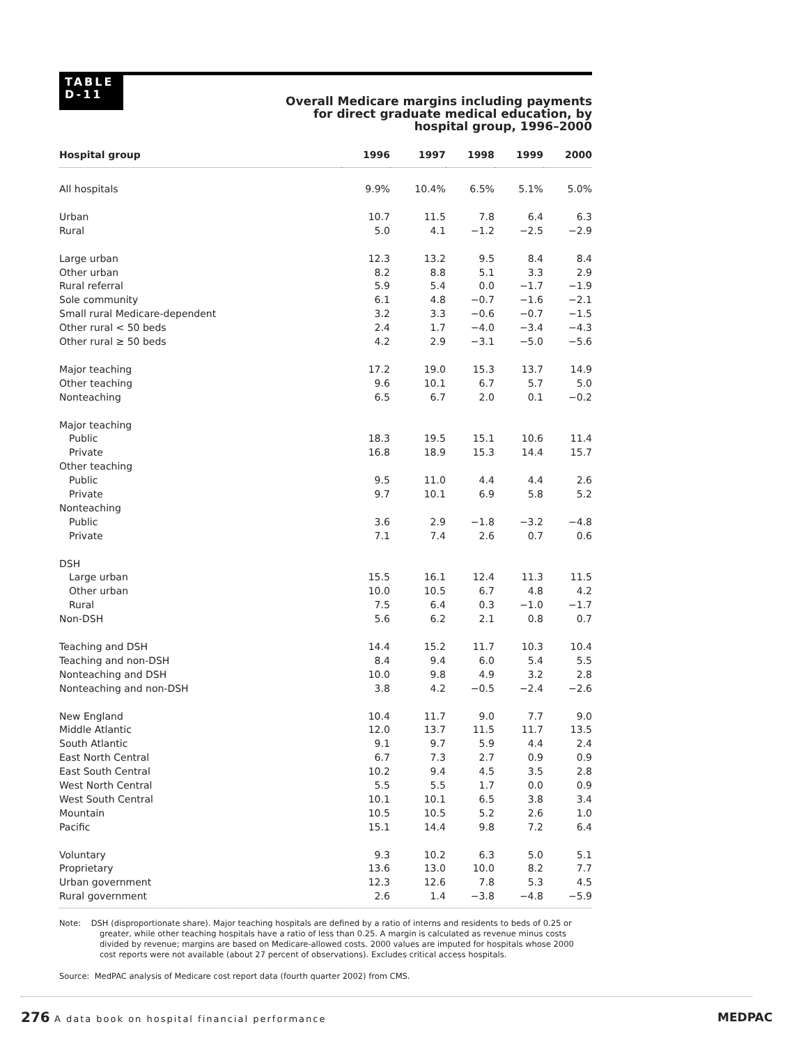TABLE
D-11
Overall Medicare margins including payments for direct graduate medical education, by hospital group, 1996–2000
| Hospital group | 1996 | 1997 | 1998 | 1999 | 2000 |
| --- | --- | --- | --- | --- | --- |
| All hospitals | 9.9% | 10.4% | 6.5% | 5.1% | 5.0% |
| Urban | 10.7 | 11.5 | 7.8 | 6.4 | 6.3 |
| Rural | 5.0 | 4.1 | −1.2 | −2.5 | −2.9 |
| Large urban | 12.3 | 13.2 | 9.5 | 8.4 | 8.4 |
| Other urban | 8.2 | 8.8 | 5.1 | 3.3 | 2.9 |
| Rural referral | 5.9 | 5.4 | 0.0 | −1.7 | −1.9 |
| Sole community | 6.1 | 4.8 | −0.7 | −1.6 | −2.1 |
| Small rural Medicare-dependent | 3.2 | 3.3 | −0.6 | −0.7 | −1.5 |
| Other rural < 50 beds | 2.4 | 1.7 | −4.0 | −3.4 | −4.3 |
| Other rural ≥ 50 beds | 4.2 | 2.9 | −3.1 | −5.0 | −5.6 |
| Major teaching | 17.2 | 19.0 | 15.3 | 13.7 | 14.9 |
| Other teaching | 9.6 | 10.1 | 6.7 | 5.7 | 5.0 |
| Nonteaching | 6.5 | 6.7 | 2.0 | 0.1 | −0.2 |
| Major teaching | | | | | |
| Public | 18.3 | 19.5 | 15.1 | 10.6 | 11.4 |
| Private | 16.8 | 18.9 | 15.3 | 14.4 | 15.7 |
| Other teaching | | | | | |
| Public | 9.5 | 11.0 | 4.4 | 4.4 | 2.6 |
| Private | 9.7 | 10.1 | 6.9 | 5.8 | 5.2 |
| Nonteaching | | | | | |
| Public | 3.6 | 2.9 | −1.8 | −3.2 | −4.8 |
| Private | 7.1 | 7.4 | 2.6 | 0.7 | 0.6 |
| DSH | | | | | |
| Large urban | 15.5 | 16.1 | 12.4 | 11.3 | 11.5 |
| Other urban | 10.0 | 10.5 | 6.7 | 4.8 | 4.2 |
| Rural | 7.5 | 6.4 | 0.3 | −1.0 | −1.7 |
| Non-DSH | 5.6 | 6.2 | 2.1 | 0.8 | 0.7 |
| Teaching and DSH | 14.4 | 15.2 | 11.7 | 10.3 | 10.4 |
| Teaching and non-DSH | 8.4 | 9.4 | 6.0 | 5.4 | 5.5 |
| Nonteaching and DSH | 10.0 | 9.8 | 4.9 | 3.2 | 2.8 |
| Nonteaching and non-DSH | 3.8 | 4.2 | −0.5 | −2.4 | −2.6 |
| New England | 10.4 | 11.7 | 9.0 | 7.7 | 9.0 |
| Middle Atlantic | 12.0 | 13.7 | 11.5 | 11.7 | 13.5 |
| South Atlantic | 9.1 | 9.7 | 5.9 | 4.4 | 2.4 |
| East North Central | 6.7 | 7.3 | 2.7 | 0.9 | 0.9 |
| East South Central | 10.2 | 9.4 | 4.5 | 3.5 | 2.8 |
| West North Central | 5.5 | 5.5 | 1.7 | 0.0 | 0.9 |
| West South Central | 10.1 | 10.1 | 6.5 | 3.8 | 3.4 |
| Mountain | 10.5 | 10.5 | 5.2 | 2.6 | 1.0 |
| Pacific | 15.1 | 14.4 | 9.8 | 7.2 | 6.4 |
| Voluntary | 9.3 | 10.2 | 6.3 | 5.0 | 5.1 |
| Proprietary | 13.6 | 13.0 | 10.0 | 8.2 | 7.7 |
| Urban government | 12.3 | 12.6 | 7.8 | 5.3 | 4.5 |
| Rural government | 2.6 | 1.4 | −3.8 | −4.8 | −5.9 |
Note: DSH (disproportionate share). Major teaching hospitals are defined by a ratio of interns and residents to beds of 0.25 or greater, while other teaching hospitals have a ratio of less than 0.25. A margin is calculated as revenue minus costs divided by revenue; margins are based on Medicare-allowed costs. 2000 values are imputed for hospitals whose 2000 cost reports were not available (about 27 percent of observations). Excludes critical access hospitals.
Source: MedPAC analysis of Medicare cost report data (fourth quarter 2002) from CMS.
276 A data book on hospital financial performance
MEDPAC